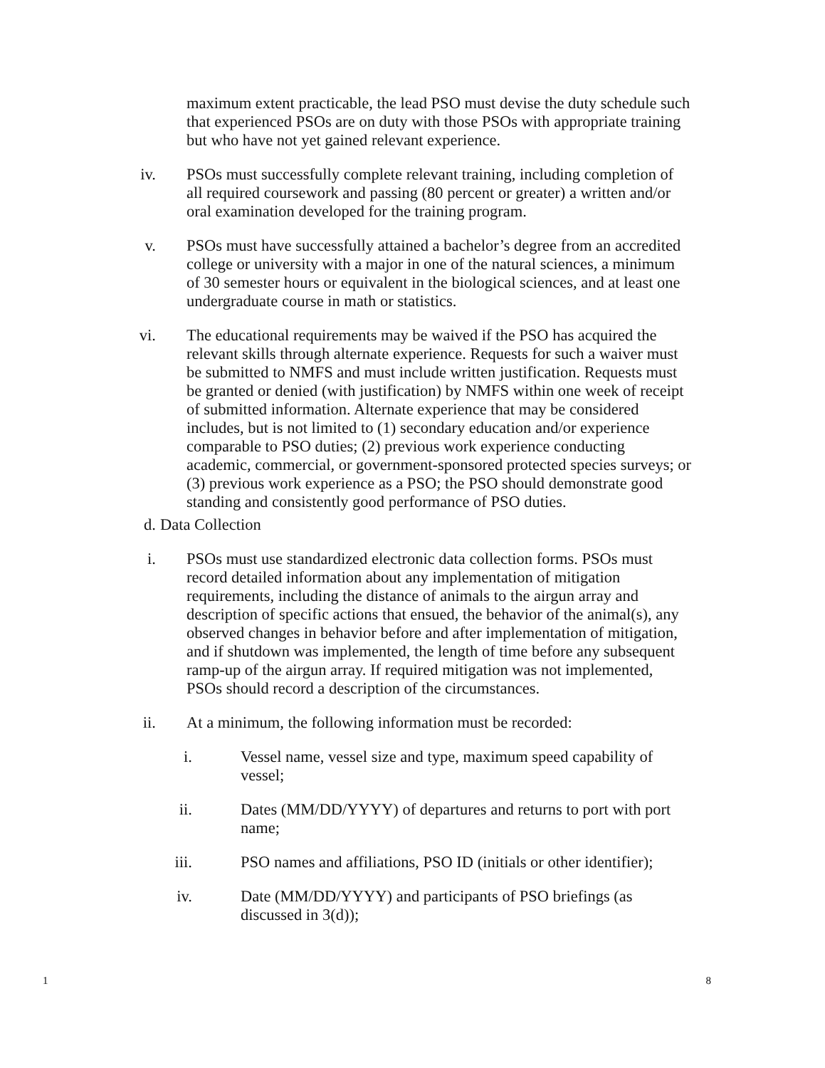maximum extent practicable, the lead PSO must devise the duty schedule such that experienced PSOs are on duty with those PSOs with appropriate training but who have not yet gained relevant experience.
iv. PSOs must successfully complete relevant training, including completion of all required coursework and passing (80 percent or greater) a written and/or oral examination developed for the training program.
v. PSOs must have successfully attained a bachelor’s degree from an accredited college or university with a major in one of the natural sciences, a minimum of 30 semester hours or equivalent in the biological sciences, and at least one undergraduate course in math or statistics.
vi. The educational requirements may be waived if the PSO has acquired the relevant skills through alternate experience. Requests for such a waiver must be submitted to NMFS and must include written justification. Requests must be granted or denied (with justification) by NMFS within one week of receipt of submitted information. Alternate experience that may be considered includes, but is not limited to (1) secondary education and/or experience comparable to PSO duties; (2) previous work experience conducting academic, commercial, or government-sponsored protected species surveys; or (3) previous work experience as a PSO; the PSO should demonstrate good standing and consistently good performance of PSO duties.
d. Data Collection
i. PSOs must use standardized electronic data collection forms. PSOs must record detailed information about any implementation of mitigation requirements, including the distance of animals to the airgun array and description of specific actions that ensued, the behavior of the animal(s), any observed changes in behavior before and after implementation of mitigation, and if shutdown was implemented, the length of time before any subsequent ramp-up of the airgun array. If required mitigation was not implemented, PSOs should record a description of the circumstances.
ii. At a minimum, the following information must be recorded:
i. Vessel name, vessel size and type, maximum speed capability of vessel;
ii. Dates (MM/DD/YYYY) of departures and returns to port with port name;
iii. PSO names and affiliations, PSO ID (initials or other identifier);
iv. Date (MM/DD/YYYY) and participants of PSO briefings (as discussed in 3(d));
1 8